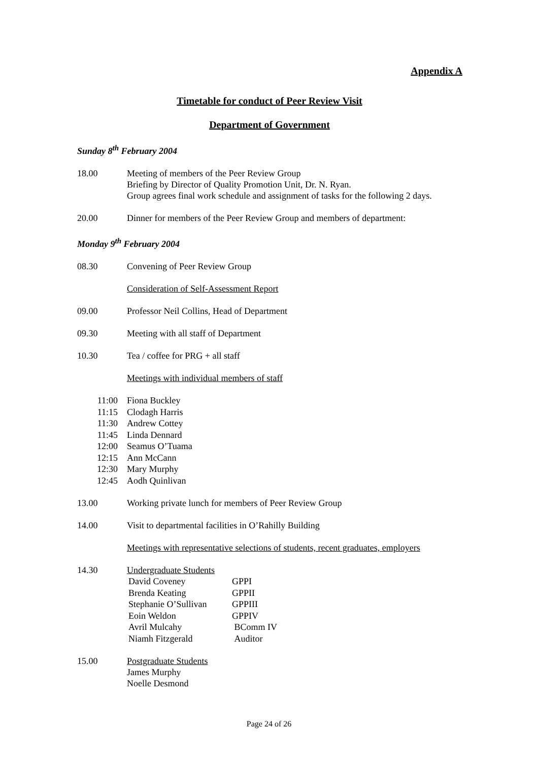Appendix A
Timetable for conduct of Peer Review Visit
Department of Government
Sunday 8<sup>th</sup> February 2004
18.00 Meeting of members of the Peer Review Group
Briefing by Director of Quality Promotion Unit, Dr. N. Ryan.
Group agrees final work schedule and assignment of tasks for the following 2 days.
20.00 Dinner for members of the Peer Review Group and members of department:
Monday 9<sup>th</sup> February 2004
08.30 Convening of Peer Review Group
Consideration of Self-Assessment Report
09.00 Professor Neil Collins, Head of Department
09.30 Meeting with all staff of Department
10.30 Tea / coffee for PRG + all staff
Meetings with individual members of staff
11:00 Fiona Buckley
11:15 Clodagh Harris
11:30 Andrew Cottey
11:45 Linda Dennard
12:00 Seamus O’Tuama
12:15 Ann McCann
12:30 Mary Murphy
12:45 Aodh Quinlivan
13.00 Working private lunch for members of Peer Review Group
14.00 Visit to departmental facilities in O’Rahilly Building
Meetings with representative selections of students, recent graduates, employers
14.30 Undergraduate Students
| David Coveney | GPPI |
| Brenda Keating | GPPII |
| Stephanie O’Sullivan | GPPIII |
| Eoin Weldon | GPPIV |
| Avril Mulcahy | BComm IV |
| Niamh Fitzgerald | Auditor |
15.00 Postgraduate Students
James Murphy
Noelle Desmond
Page 24 of 26